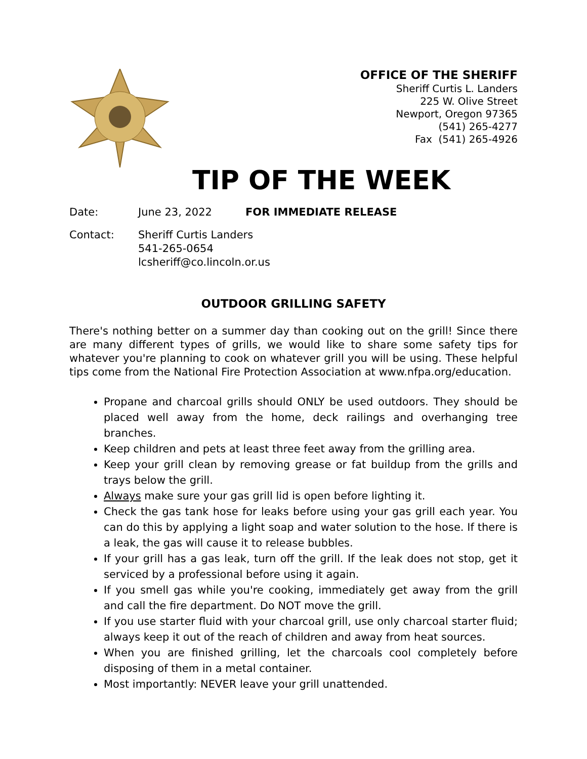OFFICE OF THE SHERIFF
Sheriff Curtis L. Landers
225 W. Olive Street
Newport, Oregon 97365
(541) 265-4277
Fax (541) 265-4926
TIP OF THE WEEK
Date: June 23, 2022 FOR IMMEDIATE RELEASE
Contact: Sheriff Curtis Landers
541-265-0654
lcsheriff@co.lincoln.or.us
OUTDOOR GRILLING SAFETY
There's nothing better on a summer day than cooking out on the grill! Since there are many different types of grills, we would like to share some safety tips for whatever you're planning to cook on whatever grill you will be using. These helpful tips come from the National Fire Protection Association at www.nfpa.org/education.
Propane and charcoal grills should ONLY be used outdoors. They should be placed well away from the home, deck railings and overhanging tree branches.
Keep children and pets at least three feet away from the grilling area.
Keep your grill clean by removing grease or fat buildup from the grills and trays below the grill.
Always make sure your gas grill lid is open before lighting it.
Check the gas tank hose for leaks before using your gas grill each year. You can do this by applying a light soap and water solution to the hose. If there is a leak, the gas will cause it to release bubbles.
If your grill has a gas leak, turn off the grill. If the leak does not stop, get it serviced by a professional before using it again.
If you smell gas while you're cooking, immediately get away from the grill and call the fire department. Do NOT move the grill.
If you use starter fluid with your charcoal grill, use only charcoal starter fluid; always keep it out of the reach of children and away from heat sources.
When you are finished grilling, let the charcoals cool completely before disposing of them in a metal container.
Most importantly: NEVER leave your grill unattended.